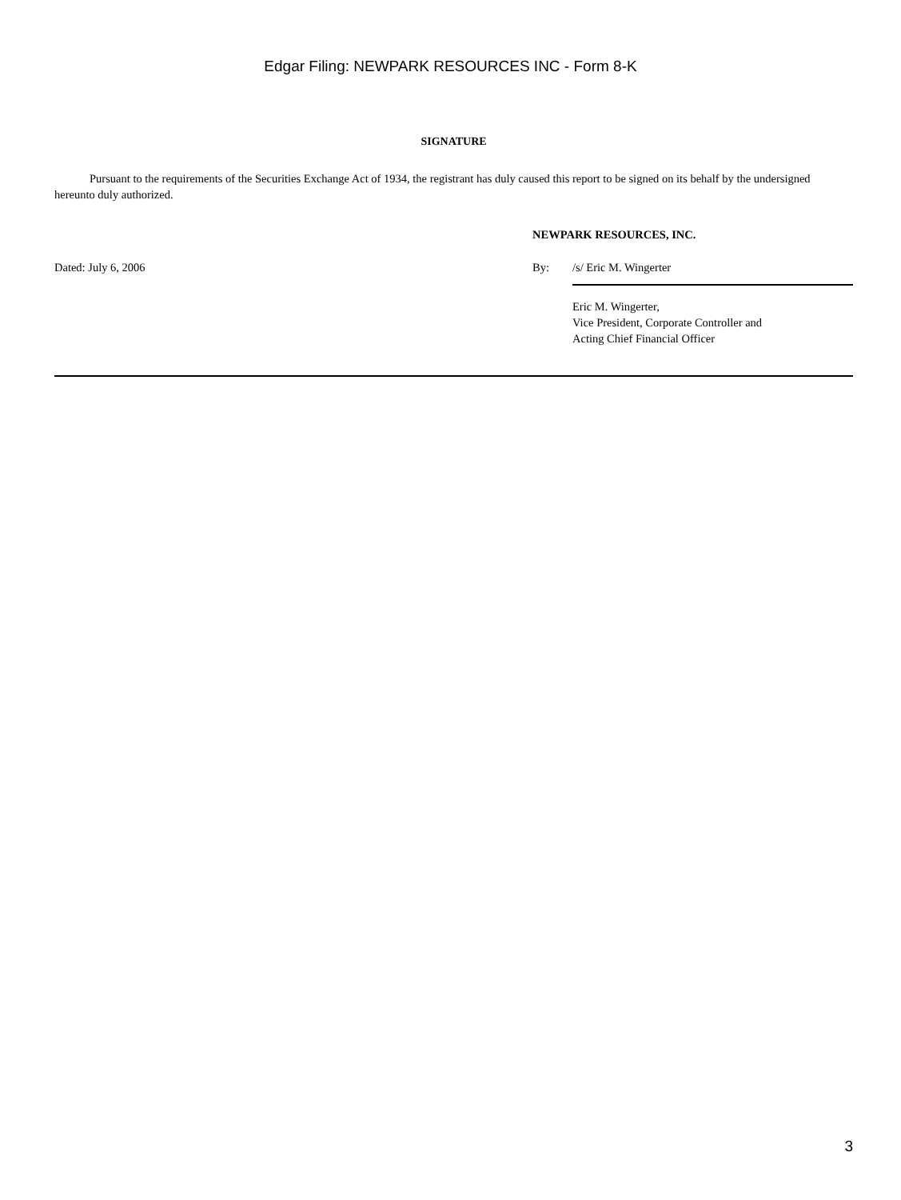Edgar Filing: NEWPARK RESOURCES INC - Form 8-K
SIGNATURE
Pursuant to the requirements of the Securities Exchange Act of 1934, the registrant has duly caused this report to be signed on its behalf by the undersigned hereunto duly authorized.
NEWPARK RESOURCES, INC.
Dated: July 6, 2006 By: /s/ Eric M. Wingerter
Eric M. Wingerter,
Vice President, Corporate Controller and
Acting Chief Financial Officer
3